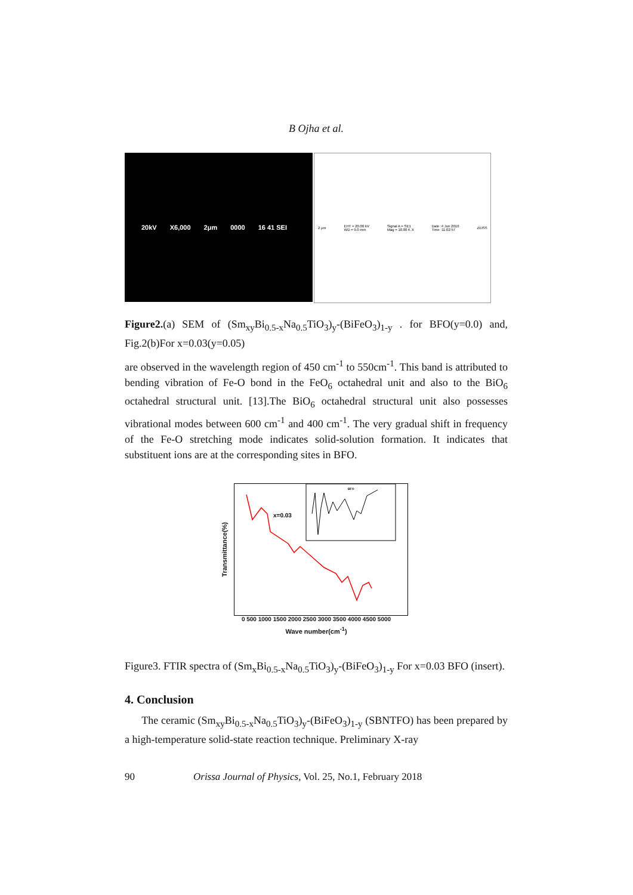B Ojha et al.
20kV X6,000 2μm 0000 16 41 SEI
2 μm EHT = 20.00 kV
WD = 9.0 mm Signal A = SE1
Mag = 10.00 K X Date :4 Jun 2016
Time :11:02:57 ZEISS
Figure2.(a) SEM of (Sm<sub>xy</sub>Bi<sub>0.5-x</sub>Na<sub>0.5</sub>TiO<sub>3</sub>)<sub>y</sub>-(BiFeO<sub>3</sub>)<sub>1-y</sub> . for BFO(y=0.0) and, Fig.2(b)For x=0.03(y=0.05)
are observed in the wavelength region of 450 cm<sup>-1</sup> to 550cm<sup>-1</sup>. This band is attributed to bending vibration of Fe-O bond in the FeO<sub>6</sub> octahedral unit and also to the BiO<sub>6</sub> octahedral structural unit. [13].The BiO<sub>6</sub> octahedral structural unit also possesses vibrational modes between 600 cm<sup>-1</sup> and 400 cm<sup>-1</sup>. The very gradual shift in frequency of the Fe-O stretching mode indicates solid-solution formation. It indicates that substituent ions are at the corresponding sites in BFO.
Transmittance(%)
x=0.03
BFO
0 500 1000 1500 2000 2500 3000 3500 4000 4500 5000
Wave number(cm<sup>-1</sup>)
Figure3. FTIR spectra of (Sm<sub>x</sub>Bi<sub>0.5-x</sub>Na<sub>0.5</sub>TiO<sub>3</sub>)<sub>y</sub>-(BiFeO<sub>3</sub>)<sub>1-y</sub> For x=0.03 BFO (insert).
4. Conclusion
The ceramic (Sm<sub>xy</sub>Bi<sub>0.5-x</sub>Na<sub>0.5</sub>TiO<sub>3</sub>)<sub>y</sub>-(BiFeO<sub>3</sub>)<sub>1-y</sub> (SBNTFO) has been prepared by a high-temperature solid-state reaction technique. Preliminary X-ray
90 Orissa Journal of Physics, Vol. 25, No.1, February 2018